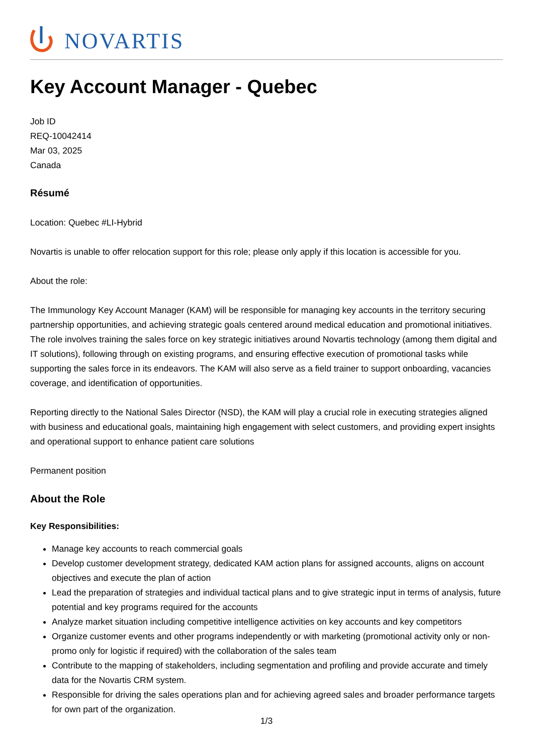NOVARTIS
Key Account Manager - Quebec
Job ID
REQ-10042414
Mar 03, 2025
Canada
Résumé
Location: Quebec #LI-Hybrid
Novartis is unable to offer relocation support for this role; please only apply if this location is accessible for you.
About the role:
The Immunology Key Account Manager (KAM) will be responsible for managing key accounts in the territory securing partnership opportunities, and achieving strategic goals centered around medical education and promotional initiatives. The role involves training the sales force on key strategic initiatives around Novartis technology (among them digital and IT solutions), following through on existing programs, and ensuring effective execution of promotional tasks while supporting the sales force in its endeavors. The KAM will also serve as a field trainer to support onboarding, vacancies coverage, and identification of opportunities.
Reporting directly to the National Sales Director (NSD), the KAM will play a crucial role in executing strategies aligned with business and educational goals, maintaining high engagement with select customers, and providing expert insights and operational support to enhance patient care solutions
Permanent position
About the Role
Key Responsibilities:
Manage key accounts to reach commercial goals
Develop customer development strategy, dedicated KAM action plans for assigned accounts, aligns on account objectives and execute the plan of action
Lead the preparation of strategies and individual tactical plans and to give strategic input in terms of analysis, future potential and key programs required for the accounts
Analyze market situation including competitive intelligence activities on key accounts and key competitors
Organize customer events and other programs independently or with marketing (promotional activity only or non-promo only for logistic if required) with the collaboration of the sales team
Contribute to the mapping of stakeholders, including segmentation and profiling and provide accurate and timely data for the Novartis CRM system.
Responsible for driving the sales operations plan and for achieving agreed sales and broader performance targets for own part of the organization.
1/3